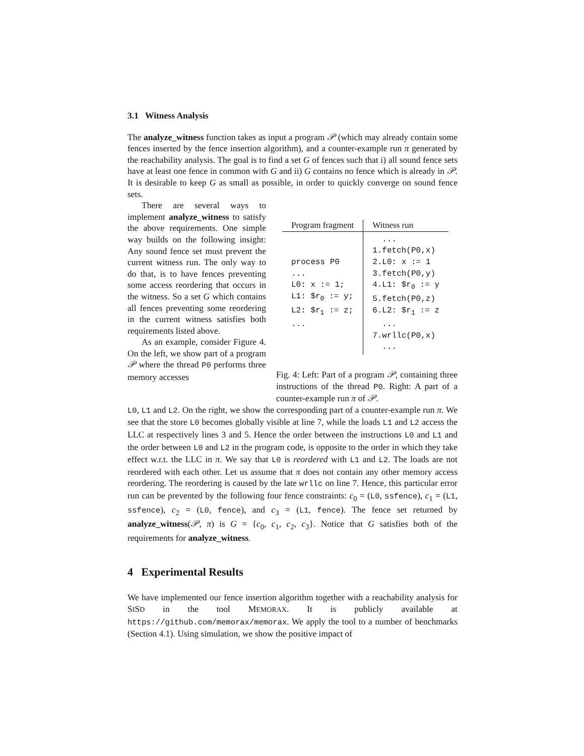3.1 Witness Analysis
The analyze_witness function takes as input a program 𝒫 (which may already contain some fences inserted by the fence insertion algorithm), and a counter-example run π generated by the reachability analysis. The goal is to find a set G of fences such that i) all sound fence sets have at least one fence in common with G and ii) G contains no fence which is already in 𝒫. It is desirable to keep G as small as possible, in order to quickly converge on sound fence sets.
There are several ways to implement analyze_witness to satisfy the above requirements. One simple way builds on the following insight: Any sound fence set must prevent the current witness run. The only way to do that, is to have fences preventing some access reordering that occurs in the witness. So a set G which contains all fences preventing some reordering in the current witness satisfies both requirements listed above.
As an example, consider Figure 4. On the left, we show part of a program 𝒫 where the thread P0 performs three memory accesses
| Program fragment | Witness run |
| --- | --- |
| process P0 ... L0: x := 1; L1: $r<sub>0</sub> := y; L2: $r<sub>1</sub> := z; ... | ... 1.fetch(P0,x) 2.L0: x := 1 3.fetch(P0,y) 4.L1: $r<sub>0</sub> := y 5.fetch(P0,z) 6.L2: $r<sub>1</sub> := z ... 7.wrllc(P0,x) ... |
Fig. 4: Left: Part of a program 𝒫, containing three instructions of the thread P0. Right: A part of a counter-example run π of 𝒫.
L0, L1 and L2. On the right, we show the corresponding part of a counter-example run π. We see that the store L0 becomes globally visible at line 7, while the loads L1 and L2 access the LLC at respectively lines 3 and 5. Hence the order between the instructions L0 and L1 and the order between L0 and L2 in the program code, is opposite to the order in which they take effect w.r.t. the LLC in π. We say that L0 is reordered with L1 and L2. The loads are not reordered with each other. Let us assume that π does not contain any other memory access reordering. The reordering is caused by the late wrllc on line 7. Hence, this particular error run can be prevented by the following four fence constraints: c<sub>0</sub> = (L0, ssfence), c<sub>1</sub> = (L1, ssfence), c<sub>2</sub> = (L0, fence), and c<sub>3</sub> = (L1, fence). The fence set returned by analyze_witness(𝒫, π) is G = {c<sub>0</sub>, c<sub>1</sub>, c<sub>2</sub>, c<sub>3</sub>}. Notice that G satisfies both of the requirements for analyze_witness.
4 Experimental Results
We have implemented our fence insertion algorithm together with a reachability analysis for SISD in the tool MEMORAX. It is publicly available at https://github.com/memorax/memorax. We apply the tool to a number of benchmarks (Section 4.1). Using simulation, we show the positive impact of